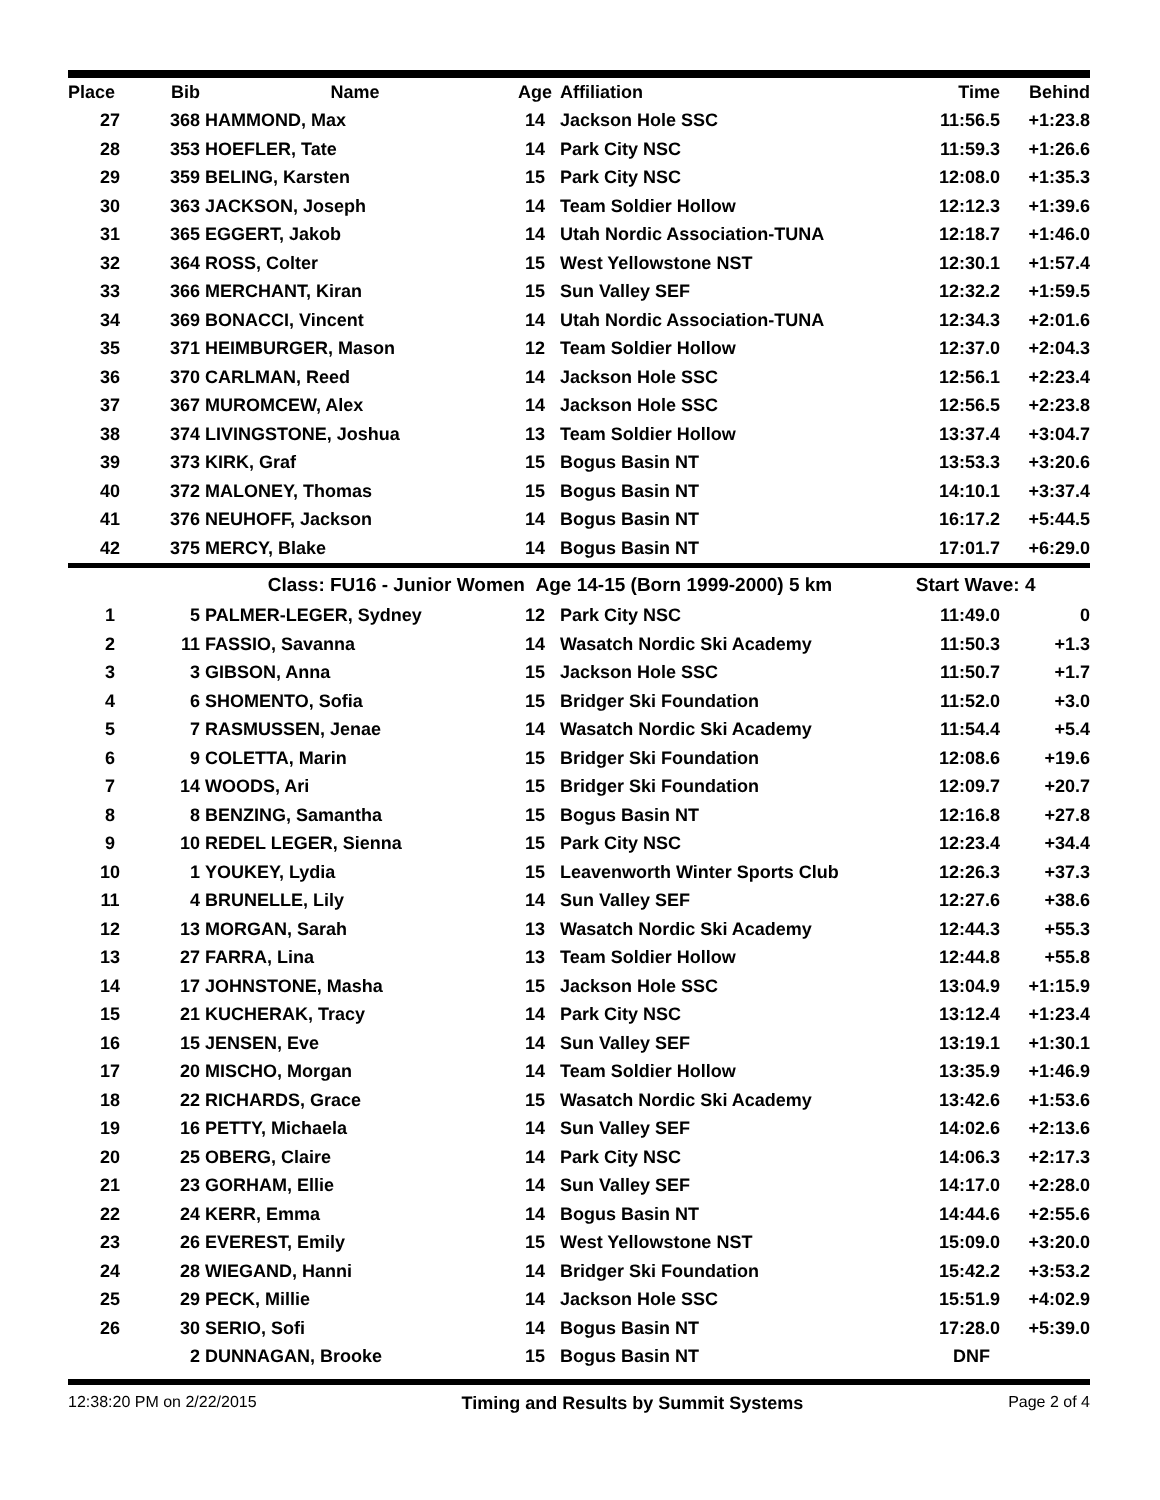| Place | Bib | Name | Age | Affiliation | Time | Behind |
| --- | --- | --- | --- | --- | --- | --- |
| 27 | 368 | HAMMOND, Max | 14 | Jackson Hole SSC | 11:56.5 | +1:23.8 |
| 28 | 353 | HOEFLER, Tate | 14 | Park City NSC | 11:59.3 | +1:26.6 |
| 29 | 359 | BELING, Karsten | 15 | Park City NSC | 12:08.0 | +1:35.3 |
| 30 | 363 | JACKSON, Joseph | 14 | Team Soldier Hollow | 12:12.3 | +1:39.6 |
| 31 | 365 | EGGERT, Jakob | 14 | Utah Nordic Association-TUNA | 12:18.7 | +1:46.0 |
| 32 | 364 | ROSS, Colter | 15 | West Yellowstone NST | 12:30.1 | +1:57.4 |
| 33 | 366 | MERCHANT, Kiran | 15 | Sun Valley SEF | 12:32.2 | +1:59.5 |
| 34 | 369 | BONACCI, Vincent | 14 | Utah Nordic Association-TUNA | 12:34.3 | +2:01.6 |
| 35 | 371 | HEIMBURGER, Mason | 12 | Team Soldier Hollow | 12:37.0 | +2:04.3 |
| 36 | 370 | CARLMAN, Reed | 14 | Jackson Hole SSC | 12:56.1 | +2:23.4 |
| 37 | 367 | MUROMCEW, Alex | 14 | Jackson Hole SSC | 12:56.5 | +2:23.8 |
| 38 | 374 | LIVINGSTONE, Joshua | 13 | Team Soldier Hollow | 13:37.4 | +3:04.7 |
| 39 | 373 | KIRK, Graf | 15 | Bogus Basin NT | 13:53.3 | +3:20.6 |
| 40 | 372 | MALONEY, Thomas | 15 | Bogus Basin NT | 14:10.1 | +3:37.4 |
| 41 | 376 | NEUHOFF, Jackson | 14 | Bogus Basin NT | 16:17.2 | +5:44.5 |
| 42 | 375 | MERCY, Blake | 14 | Bogus Basin NT | 17:01.7 | +6:29.0 |
| | | Class: FU16 - Junior Women Age 14-15 (Born 1999-2000) 5 km | | | Start Wave: 4 | |
| 1 | 5 | PALMER-LEGER, Sydney | 12 | Park City NSC | 11:49.0 | 0 |
| 2 | 11 | FASSIO, Savanna | 14 | Wasatch Nordic Ski Academy | 11:50.3 | +1.3 |
| 3 | 3 | GIBSON, Anna | 15 | Jackson Hole SSC | 11:50.7 | +1.7 |
| 4 | 6 | SHOMENTO, Sofia | 15 | Bridger Ski Foundation | 11:52.0 | +3.0 |
| 5 | 7 | RASMUSSEN, Jenae | 14 | Wasatch Nordic Ski Academy | 11:54.4 | +5.4 |
| 6 | 9 | COLETTA, Marin | 15 | Bridger Ski Foundation | 12:08.6 | +19.6 |
| 7 | 14 | WOODS, Ari | 15 | Bridger Ski Foundation | 12:09.7 | +20.7 |
| 8 | 8 | BENZING, Samantha | 15 | Bogus Basin NT | 12:16.8 | +27.8 |
| 9 | 10 | REDEL LEGER, Sienna | 15 | Park City NSC | 12:23.4 | +34.4 |
| 10 | 1 | YOUKEY, Lydia | 15 | Leavenworth Winter Sports Club | 12:26.3 | +37.3 |
| 11 | 4 | BRUNELLE, Lily | 14 | Sun Valley SEF | 12:27.6 | +38.6 |
| 12 | 13 | MORGAN, Sarah | 13 | Wasatch Nordic Ski Academy | 12:44.3 | +55.3 |
| 13 | 27 | FARRA, Lina | 13 | Team Soldier Hollow | 12:44.8 | +55.8 |
| 14 | 17 | JOHNSTONE, Masha | 15 | Jackson Hole SSC | 13:04.9 | +1:15.9 |
| 15 | 21 | KUCHERAK, Tracy | 14 | Park City NSC | 13:12.4 | +1:23.4 |
| 16 | 15 | JENSEN, Eve | 14 | Sun Valley SEF | 13:19.1 | +1:30.1 |
| 17 | 20 | MISCHO, Morgan | 14 | Team Soldier Hollow | 13:35.9 | +1:46.9 |
| 18 | 22 | RICHARDS, Grace | 15 | Wasatch Nordic Ski Academy | 13:42.6 | +1:53.6 |
| 19 | 16 | PETTY, Michaela | 14 | Sun Valley SEF | 14:02.6 | +2:13.6 |
| 20 | 25 | OBERG, Claire | 14 | Park City NSC | 14:06.3 | +2:17.3 |
| 21 | 23 | GORHAM, Ellie | 14 | Sun Valley SEF | 14:17.0 | +2:28.0 |
| 22 | 24 | KERR, Emma | 14 | Bogus Basin NT | 14:44.6 | +2:55.6 |
| 23 | 26 | EVEREST, Emily | 15 | West Yellowstone NST | 15:09.0 | +3:20.0 |
| 24 | 28 | WIEGAND, Hanni | 14 | Bridger Ski Foundation | 15:42.2 | +3:53.2 |
| 25 | 29 | PECK, Millie | 14 | Jackson Hole SSC | 15:51.9 | +4:02.9 |
| 26 | 30 | SERIO, Sofi | 14 | Bogus Basin NT | 17:28.0 | +5:39.0 |
| | 2 | DUNNAGAN, Brooke | 15 | Bogus Basin NT | DNF | |
12:38:20 PM on 2/22/2015 Timing and Results by Summit Systems Page 2 of 4